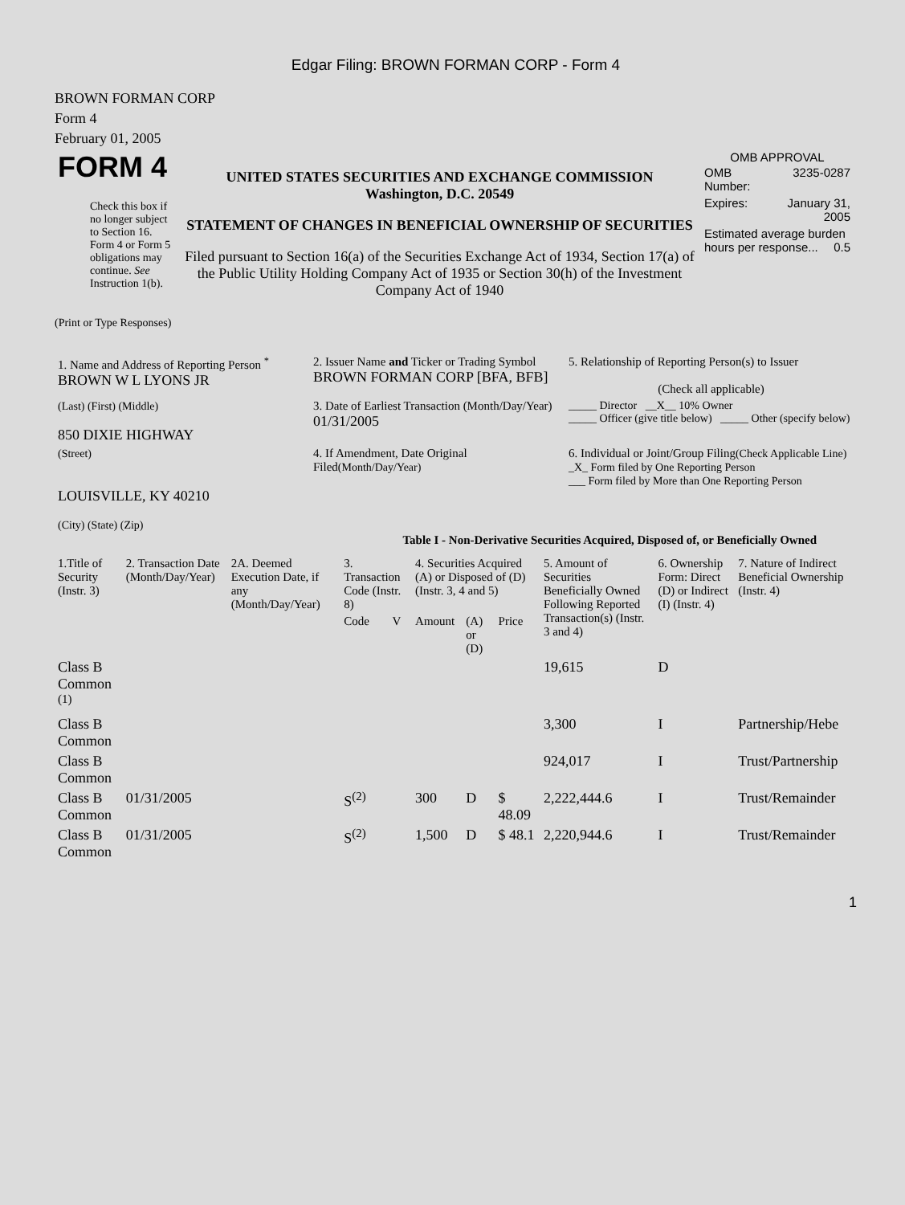Edgar Filing: BROWN FORMAN CORP - Form 4
BROWN FORMAN CORP
Form 4
February 01, 2005
| FORM 4 Check this box if no longer subject to Section 16. Form 4 or Form 5 obligations may continue. See Instruction 1(b). | UNITED STATES SECURITIES AND EXCHANGE COMMISSION Washington, D.C. 20549 STATEMENT OF CHANGES IN BENEFICIAL OWNERSHIP OF SECURITIES Filed pursuant to Section 16(a) of the Securities Exchange Act of 1934, Section 17(a) of the Public Utility Holding Company Act of 1935 or Section 30(h) of the Investment Company Act of 1940 | OMB APPROVAL / OMB Number: / 3235-0287 / / Expires: / January 31, 2005 / / Estimated average burden hours per response... 0.5 / / |
(Print or Type Responses)
| 1. Name and Address of Reporting Person <sup>*</sup> BROWN W L LYONS JR | 2. Issuer Name and Ticker or Trading Symbol BROWN FORMAN CORP [BFA, BFB] | 5. Relationship of Reporting Person(s) to Issuer (Check all applicable) |
| (Last) (First) (Middle) 850 DIXIE HIGHWAY | 3. Date of Earliest Transaction (Month/Day/Year) 01/31/2005 | _____ Director __X__ 10% Owner _____ Officer (give title below) _____ Other (specify below) |
| (Street) LOUISVILLE, KY 40210 (City) (State) (Zip) | 4. If Amendment, Date Original Filed (Month/Day/Year) | 6. Individual or Joint/Group Filing (Check Applicable Line) _X_ Form filed by One Reporting Person ___ Form filed by More than One Reporting Person |
Table I - Non-Derivative Securities Acquired, Disposed of, or Beneficially Owned
| 1.Title of Security (Instr. 3) | 2. Transaction Date (Month/Day/Year) | 2A. Deemed Execution Date, if any (Month/Day/Year) | 3. Transaction Code (Instr. 8) | | 4. Securities Acquired (A) or Disposed of (D) (Instr. 3, 4 and 5) | | | 5. Amount of Securities Beneficially Owned Following Reported Transaction(s) (Instr. 3 and 4) | 6. Ownership Form: Direct (D) or Indirect (I) (Instr. 4) | 7. Nature of Indirect Beneficial Ownership (Instr. 4) |
| --- | --- | --- | --- | --- | --- | --- | --- | --- | --- | --- |
| | | | Code | V | Amount | (A) or (D) | Price | | | |
| Class B Common <sup>(1)</sup> | | | | | | | | 19,615 | D | |
| Class B Common | | | | | | | | 3,300 | I | Partnership/Hebe |
| Class B Common | | | | | | | | 924,017 | I | Trust/Partnership |
| Class B Common | 01/31/2005 | | S<sup>(2)</sup> | | 300 | D | $ 48.09 | 2,222,444.6 | I | Trust/Remainder |
| Class B Common | 01/31/2005 | | S<sup>(2)</sup> | | 1,500 | D | $ 48.1 | 2,220,944.6 | I | Trust/Remainder |
1